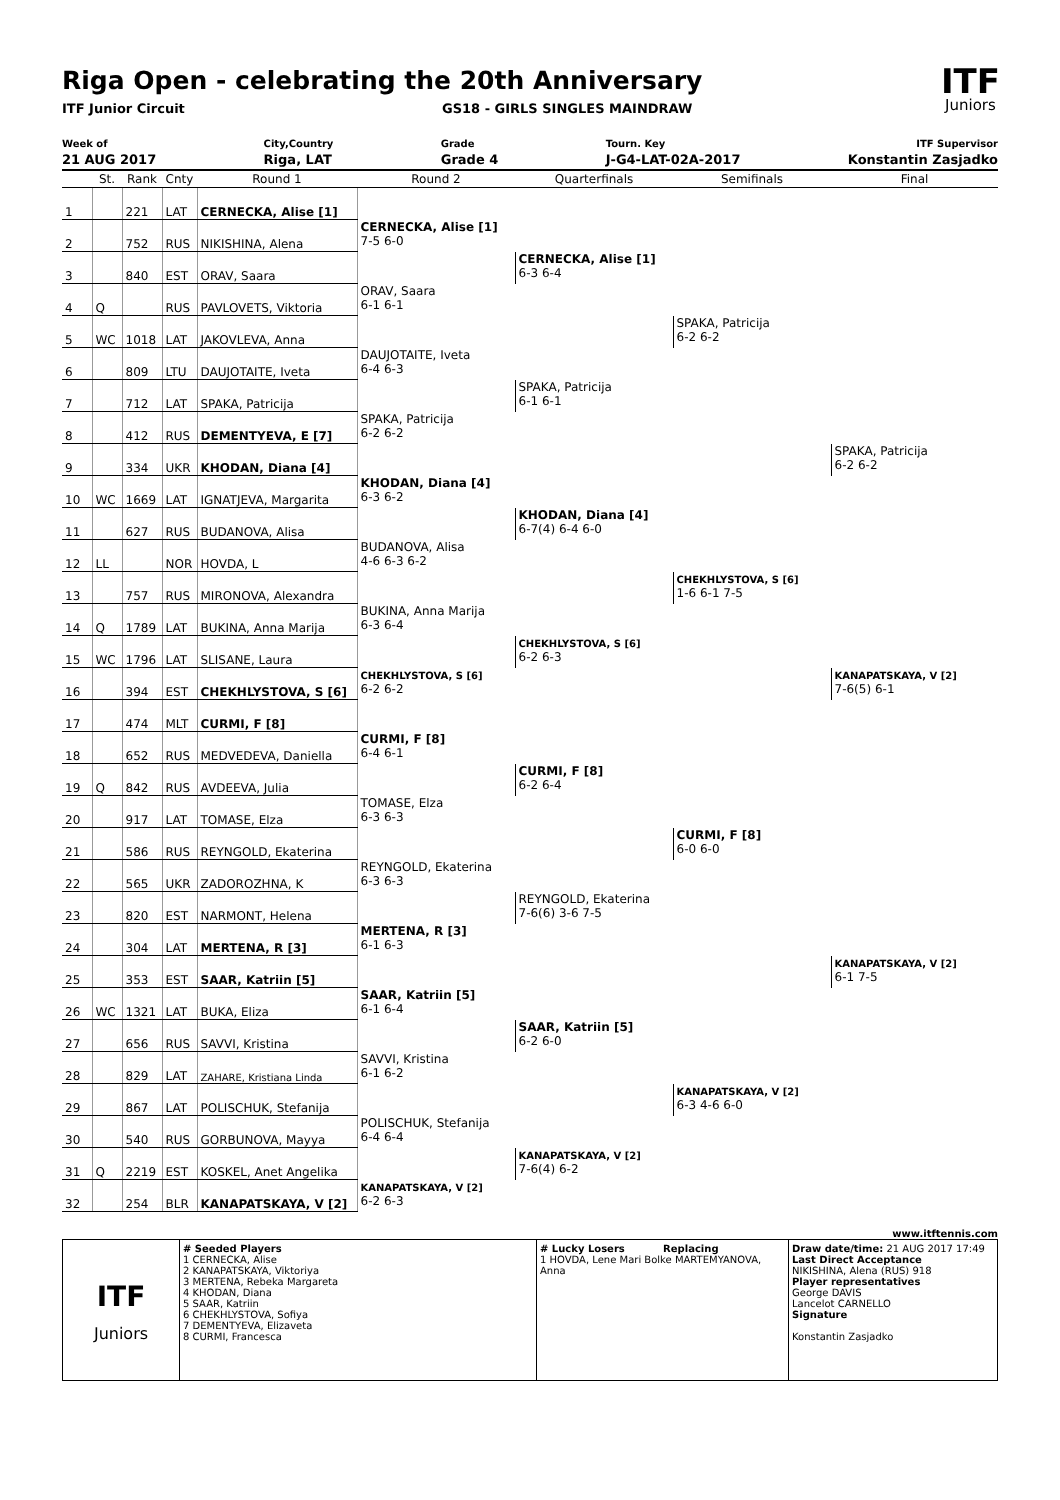Riga Open - celebrating the 20th Anniversary
ITF Junior Circuit GS18 - GIRLS SINGLES MAINDRAW
ITF
Juniors
Week of
21 AUG 2017
City,Country
Riga, LAT
Grade
Grade 4
Tourn. Key
J-G4-LAT-02A-2017
ITF Supervisor
Konstantin Zasjadko
| | St. | Rank | Cnty | Round 1 | Round 2 | Quarterfinals | Semifinals | Final |
| --- | --- | --- | --- | --- | --- | --- | --- | --- |
| 1 | | 221 | LAT | CERNECKA, Alise [1] | | | | |
| 2 | | 752 | RUS | NIKISHINA, Alena | CERNECKA, Alise [1] 7-5 6-0 | | | |
| 3 | | 840 | EST | ORAV, Saara | | CERNECKA, Alise [1] 6-3 6-4 | | |
| 4 | Q | | RUS | PAVLOVETS, Viktoria | ORAV, Saara 6-1 6-1 | | | |
| 5 | WC | 1018 | LAT | JAKOVLEVA, Anna | | | SPAKA, Patricija 6-2 6-2 | |
| 6 | | 809 | LTU | DAUJOTAITE, Iveta | DAUJOTAITE, Iveta 6-4 6-3 | | | |
| 7 | | 712 | LAT | SPAKA, Patricija | | SPAKA, Patricija 6-1 6-1 | | |
| 8 | | 412 | RUS | DEMENTYEVA, E [7] | SPAKA, Patricija 6-2 6-2 | | | |
| 9 | | 334 | UKR | KHODAN, Diana [4] | | | | SPAKA, Patricija 6-2 6-2 |
| 10 | WC | 1669 | LAT | IGNATJEVA, Margarita | KHODAN, Diana [4] 6-3 6-2 | | | |
| 11 | | 627 | RUS | BUDANOVA, Alisa | | KHODAN, Diana [4] 6-7(4) 6-4 6-0 | | |
| 12 | LL | | NOR | HOVDA, L | BUDANOVA, Alisa 4-6 6-3 6-2 | | | |
| 13 | | 757 | RUS | MIRONOVA, Alexandra | | | CHEKHLYSTOVA, S [6] 1-6 6-1 7-5 | |
| 14 | Q | 1789 | LAT | BUKINA, Anna Marija | BUKINA, Anna Marija 6-3 6-4 | | | |
| 15 | WC | 1796 | LAT | SLISANE, Laura | | CHEKHLYSTOVA, S [6] 6-2 6-3 | | |
| 16 | | 394 | EST | CHEKHLYSTOVA, S [6] | CHEKHLYSTOVA, S [6] 6-2 6-2 | | | KANAPATSKAYA, V [2] 7-6(5) 6-1 |
| 17 | | 474 | MLT | CURMI, F [8] | | | | |
| 18 | | 652 | RUS | MEDVEDEVA, Daniella | CURMI, F [8] 6-4 6-1 | | | |
| 19 | Q | 842 | RUS | AVDEEVA, Julia | | CURMI, F [8] 6-2 6-4 | | |
| 20 | | 917 | LAT | TOMASE, Elza | TOMASE, Elza 6-3 6-3 | | | |
| 21 | | 586 | RUS | REYNGOLD, Ekaterina | | | CURMI, F [8] 6-0 6-0 | |
| 22 | | 565 | UKR | ZADOROZHNA, K | REYNGOLD, Ekaterina 6-3 6-3 | | | |
| 23 | | 820 | EST | NARMONT, Helena | | REYNGOLD, Ekaterina 7-6(6) 3-6 7-5 | | |
| 24 | | 304 | LAT | MERTENA, R [3] | MERTENA, R [3] 6-1 6-3 | | | |
| 25 | | 353 | EST | SAAR, Katriin [5] | | | | KANAPATSKAYA, V [2] 6-1 7-5 |
| 26 | WC | 1321 | LAT | BUKA, Eliza | SAAR, Katriin [5] 6-1 6-4 | | | |
| 27 | | 656 | RUS | SAVVI, Kristina | | SAAR, Katriin [5] 6-2 6-0 | | |
| 28 | | 829 | LAT | ZAHARE, Kristiana Linda | SAVVI, Kristina 6-1 6-2 | | | |
| 29 | | 867 | LAT | POLISCHUK, Stefanija | | | KANAPATSKAYA, V [2] 6-3 4-6 6-0 | |
| 30 | | 540 | RUS | GORBUNOVA, Mayya | POLISCHUK, Stefanija 6-4 6-4 | | | |
| 31 | Q | 2219 | EST | KOSKEL, Anet Angelika | | KANAPATSKAYA, V [2] 7-6(4) 6-2 | | |
| 32 | | 254 | BLR | KANAPATSKAYA, V [2] | KANAPATSKAYA, V [2] 6-2 6-3 | | | |
www.itftennis.com
ITF
Juniors
# Seeded Players
1 CERNECKA, Alise
2 KANAPATSKAYA, Viktoriya
3 MERTENA, Rebeka Margareta
4 KHODAN, Diana
5 SAAR, Katriin
6 CHEKHLYSTOVA, Sofiya
7 DEMENTYEVA, Elizaveta
8 CURMI, Francesca
# Lucky Losers Replacing
1 HOVDA, Lene Mari Bolke MARTEMYANOVA, Anna
Draw date/time: 21 AUG 2017 17:49
Last Direct Acceptance
NIKISHINA, Alena (RUS) 918
Player representatives
George DAVIS
Lancelot CARNELLO
Signature
Konstantin Zasjadko